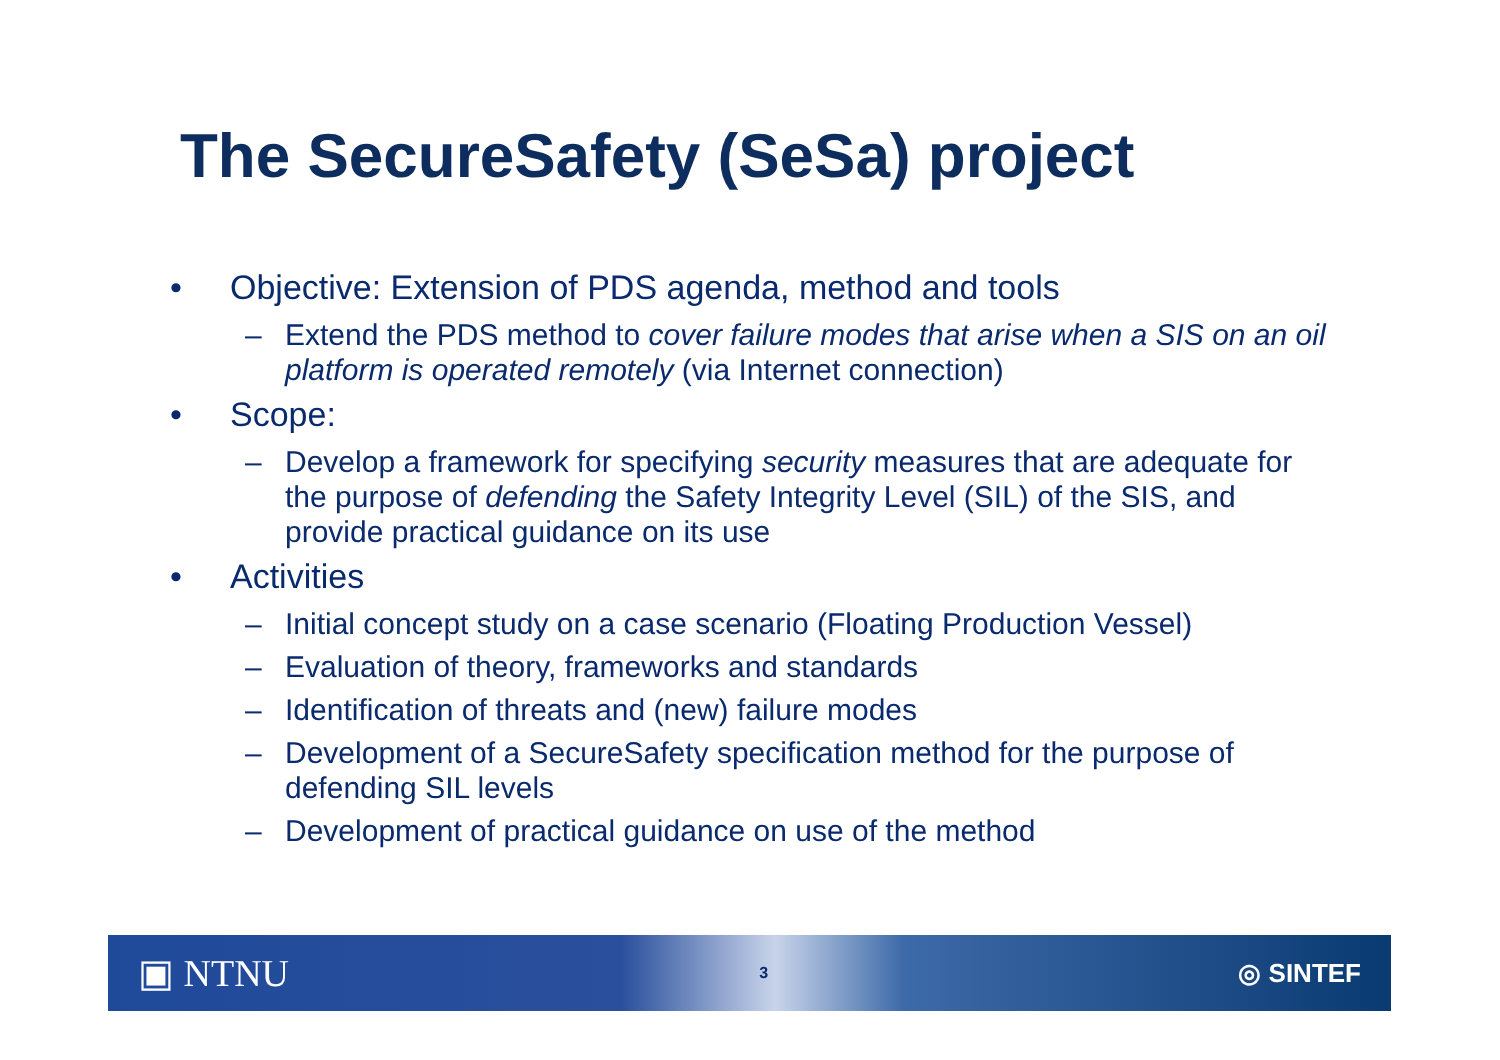The SecureSafety (SeSa) project
• Objective: Extension of PDS agenda, method and tools
– Extend the PDS method to cover failure modes that arise when a SIS on an oil platform is operated remotely (via Internet connection)
• Scope:
– Develop a framework for specifying security measures that are adequate for the purpose of defending the Safety Integrity Level (SIL) of the SIS, and provide practical guidance on its use
• Activities
– Initial concept study on a case scenario (Floating Production Vessel)
– Evaluation of theory, frameworks and standards
– Identification of threats and (new) failure modes
– Development of a SecureSafety specification method for the purpose of defending SIL levels
– Development of practical guidance on use of the method
▣ NTNU 3 ◎ SINTEF